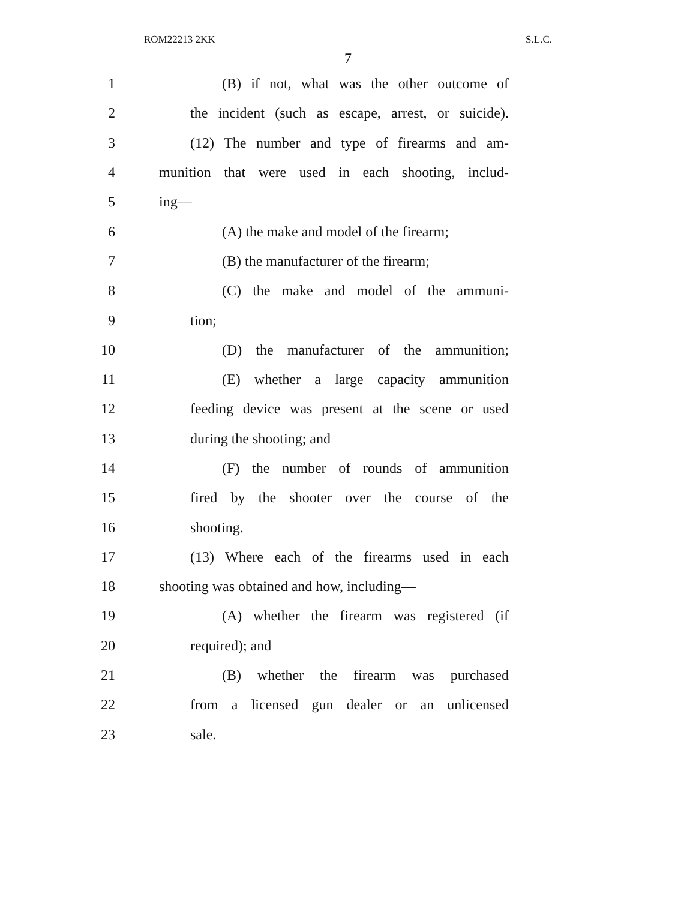ROM22213 2KK S.L.C.
7
1 (B) if not, what was the other outcome of
2 the incident (such as escape, arrest, or suicide).
3 (12) The number and type of firearms and am-
4 munition that were used in each shooting, includ-
5 ing—
6 (A) the make and model of the firearm;
7 (B) the manufacturer of the firearm;
8 (C) the make and model of the ammuni-
9 tion;
10 (D) the manufacturer of the ammunition;
11 (E) whether a large capacity ammunition
12 feeding device was present at the scene or used
13 during the shooting; and
14 (F) the number of rounds of ammunition
15 fired by the shooter over the course of the
16 shooting.
17 (13) Where each of the firearms used in each
18 shooting was obtained and how, including—
19 (A) whether the firearm was registered (if
20 required); and
21 (B) whether the firearm was purchased
22 from a licensed gun dealer or an unlicensed
23 sale.